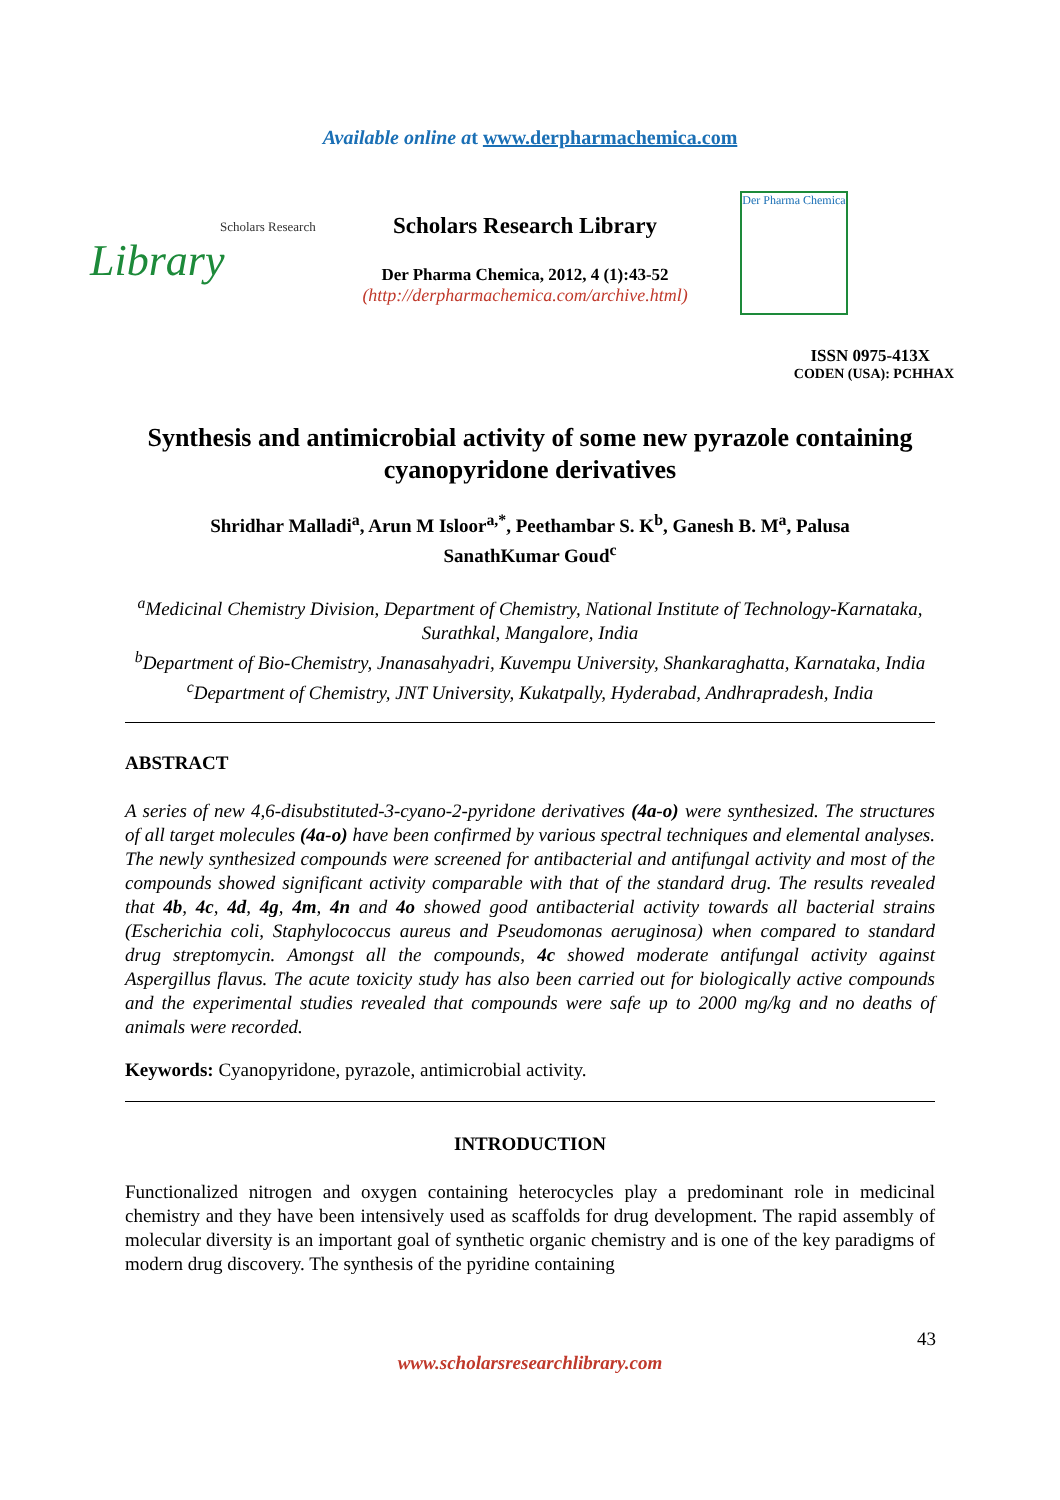Available online at www.derpharmachemica.com
Scholars Research
Library
Scholars Research Library
Der Pharma Chemica, 2012, 4 (1):43-52
(http://derpharmachemica.com/archive.html)
Der Pharma Chemica
ISSN 0975-413X
CODEN (USA): PCHHAX
Synthesis and antimicrobial activity of some new pyrazole containing cyanopyridone derivatives
Shridhar Malladi<sup>a</sup>, Arun M Isloor<sup>a,*</sup>, Peethambar S. K<sup>b</sup>, Ganesh B. M<sup>a</sup>, Palusa SanathKumar Goud<sup>c</sup>
<sup>a</sup> Medicinal Chemistry Division, Department of Chemistry, National Institute of Technology-Karnataka, Surathkal, Mangalore, India
<sup>b</sup> Department of Bio-Chemistry, Jnanasahyadri, Kuvempu University, Shankaraghatta, Karnataka, India
<sup>c</sup> Department of Chemistry, JNT University, Kukatpally, Hyderabad, Andhrapradesh, India
ABSTRACT
A series of new 4,6-disubstituted-3-cyano-2-pyridone derivatives (4a-o) were synthesized. The structures of all target molecules (4a-o) have been confirmed by various spectral techniques and elemental analyses. The newly synthesized compounds were screened for antibacterial and antifungal activity and most of the compounds showed significant activity comparable with that of the standard drug. The results revealed that 4b, 4c, 4d, 4g, 4m, 4n and 4o showed good antibacterial activity towards all bacterial strains (Escherichia coli, Staphylococcus aureus and Pseudomonas aeruginosa) when compared to standard drug streptomycin. Amongst all the compounds, 4c showed moderate antifungal activity against Aspergillus flavus. The acute toxicity study has also been carried out for biologically active compounds and the experimental studies revealed that compounds were safe up to 2000 mg/kg and no deaths of animals were recorded.
Keywords: Cyanopyridone, pyrazole, antimicrobial activity.
INTRODUCTION
Functionalized nitrogen and oxygen containing heterocycles play a predominant role in medicinal chemistry and they have been intensively used as scaffolds for drug development. The rapid assembly of molecular diversity is an important goal of synthetic organic chemistry and is one of the key paradigms of modern drug discovery. The synthesis of the pyridine containing
43
www.scholarsresearchlibrary.com